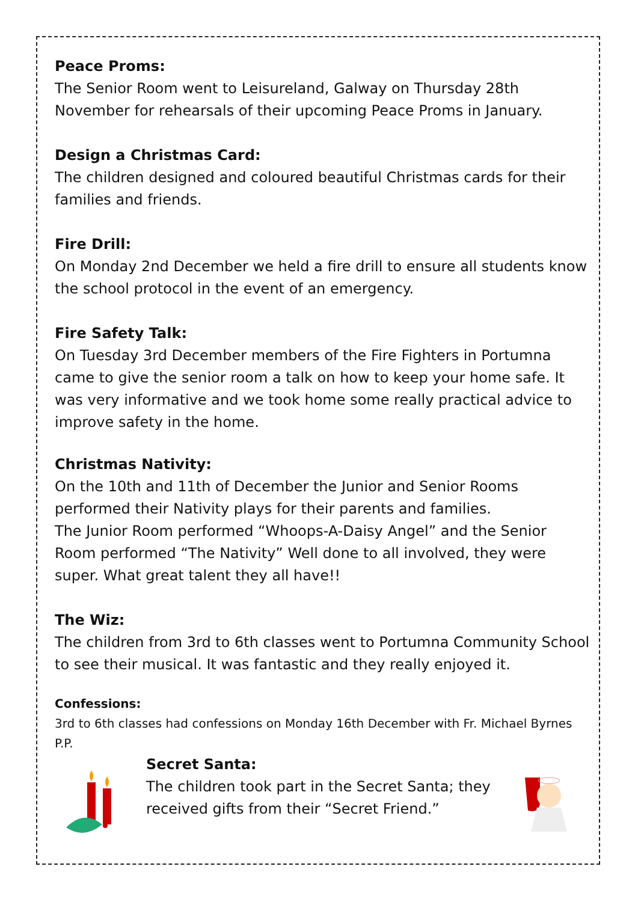Peace Proms:
The Senior Room went to Leisureland, Galway on Thursday 28th November for rehearsals of their upcoming Peace Proms in January.
Design a Christmas Card:
The children designed and coloured beautiful Christmas cards for their families and friends.
Fire Drill:
On Monday 2nd December we held a fire drill to ensure all students know the school protocol in the event of an emergency.
Fire Safety Talk:
On Tuesday 3rd December members of the Fire Fighters in Portumna came to give the senior room a talk on how to keep your home safe. It was very informative and we took home some really practical advice to improve safety in the home.
Christmas Nativity:
On the 10th and 11th of December the Junior and Senior Rooms performed their Nativity plays for their parents and families.
The Junior Room performed “Whoops-A-Daisy Angel” and the Senior Room performed “The Nativity” Well done to all involved, they were super. What great talent they all have!!
The Wiz:
The children from 3rd to 6th classes went to Portumna Community School to see their musical. It was fantastic and they really enjoyed it.
Confessions:
3rd to 6th classes had confessions on Monday 16th December with Fr. Michael Byrnes P.P.
Secret Santa:
The children took part in the Secret Santa; they received gifts from their “Secret Friend.”